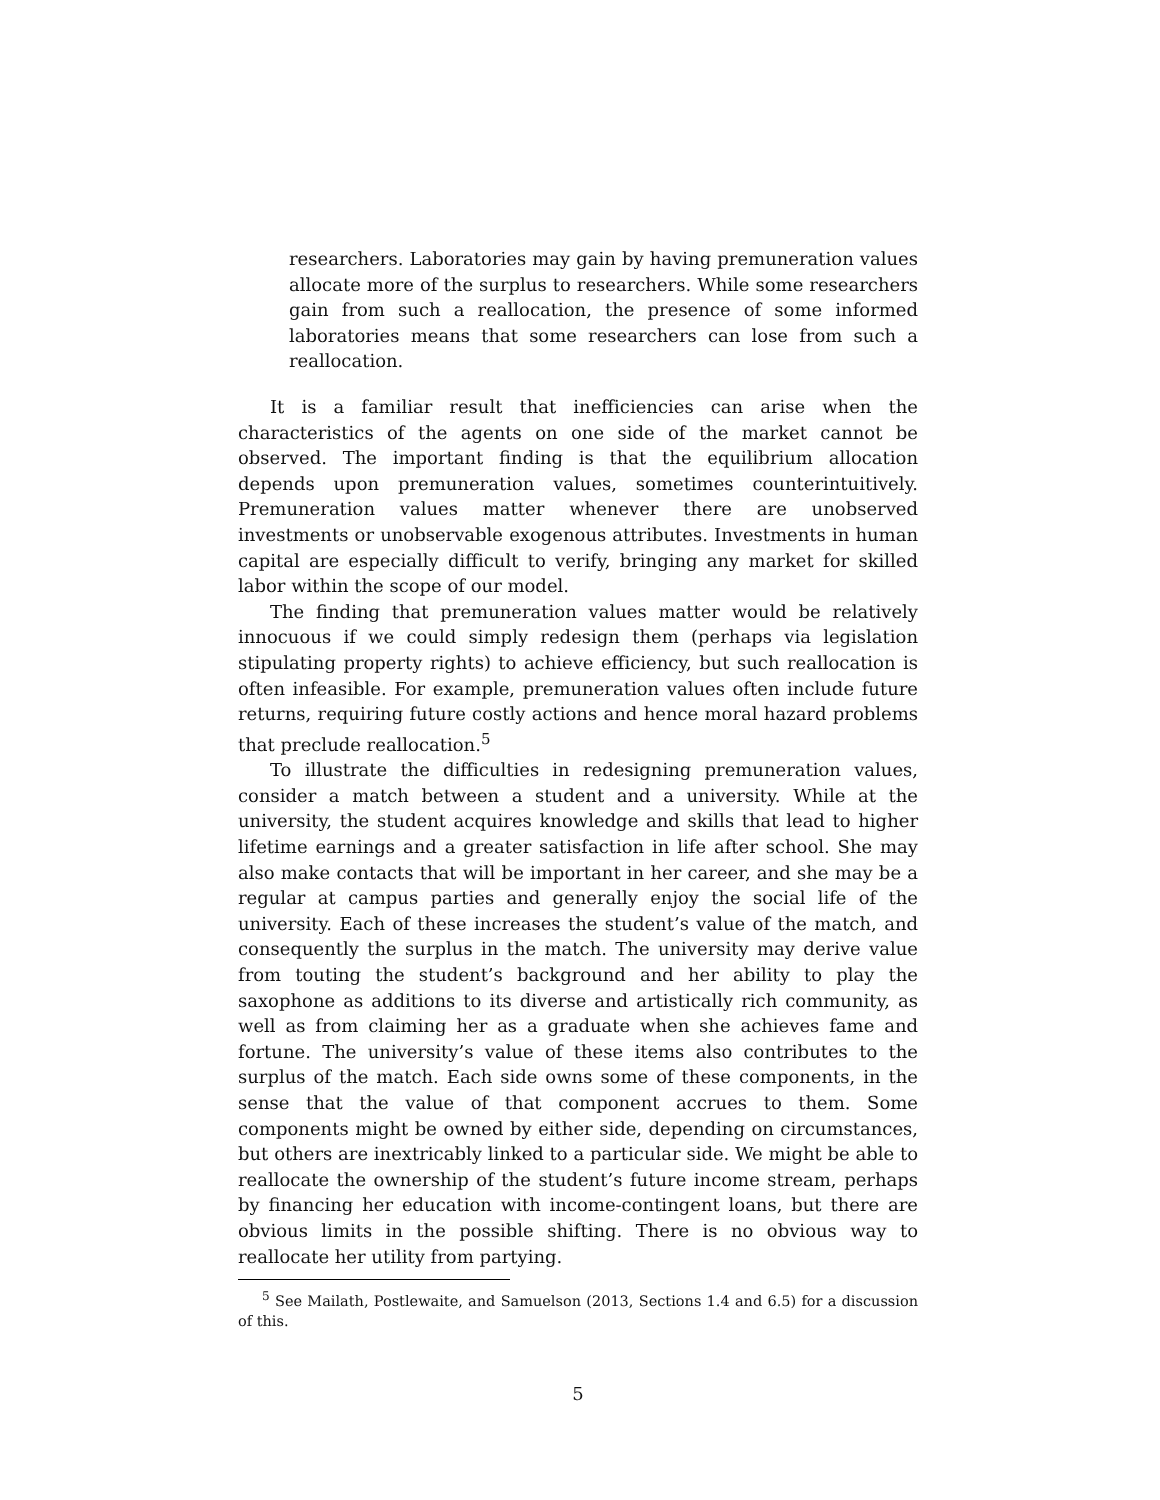researchers. Laboratories may gain by having premuneration values allocate more of the surplus to researchers. While some researchers gain from such a reallocation, the presence of some informed laboratories means that some researchers can lose from such a reallocation.
It is a familiar result that inefficiencies can arise when the characteristics of the agents on one side of the market cannot be observed. The important finding is that the equilibrium allocation depends upon premuneration values, sometimes counterintuitively. Premuneration values matter whenever there are unobserved investments or unobservable exogenous attributes. Investments in human capital are especially difficult to verify, bringing any market for skilled labor within the scope of our model.
The finding that premuneration values matter would be relatively innocuous if we could simply redesign them (perhaps via legislation stipulating property rights) to achieve efficiency, but such reallocation is often infeasible. For example, premuneration values often include future returns, requiring future costly actions and hence moral hazard problems that preclude reallocation.<sup>5</sup>
To illustrate the difficulties in redesigning premuneration values, consider a match between a student and a university. While at the university, the student acquires knowledge and skills that lead to higher lifetime earnings and a greater satisfaction in life after school. She may also make contacts that will be important in her career, and she may be a regular at campus parties and generally enjoy the social life of the university. Each of these increases the student’s value of the match, and consequently the surplus in the match. The university may derive value from touting the student’s background and her ability to play the saxophone as additions to its diverse and artistically rich community, as well as from claiming her as a graduate when she achieves fame and fortune. The university’s value of these items also contributes to the surplus of the match. Each side owns some of these components, in the sense that the value of that component accrues to them. Some components might be owned by either side, depending on circumstances, but others are inextricably linked to a particular side. We might be able to reallocate the ownership of the student’s future income stream, perhaps by financing her education with income-contingent loans, but there are obvious limits in the possible shifting. There is no obvious way to reallocate her utility from partying.
<sup>5</sup> See Mailath, Postlewaite, and Samuelson (2013, Sections 1.4 and 6.5) for a discussion of this.
5